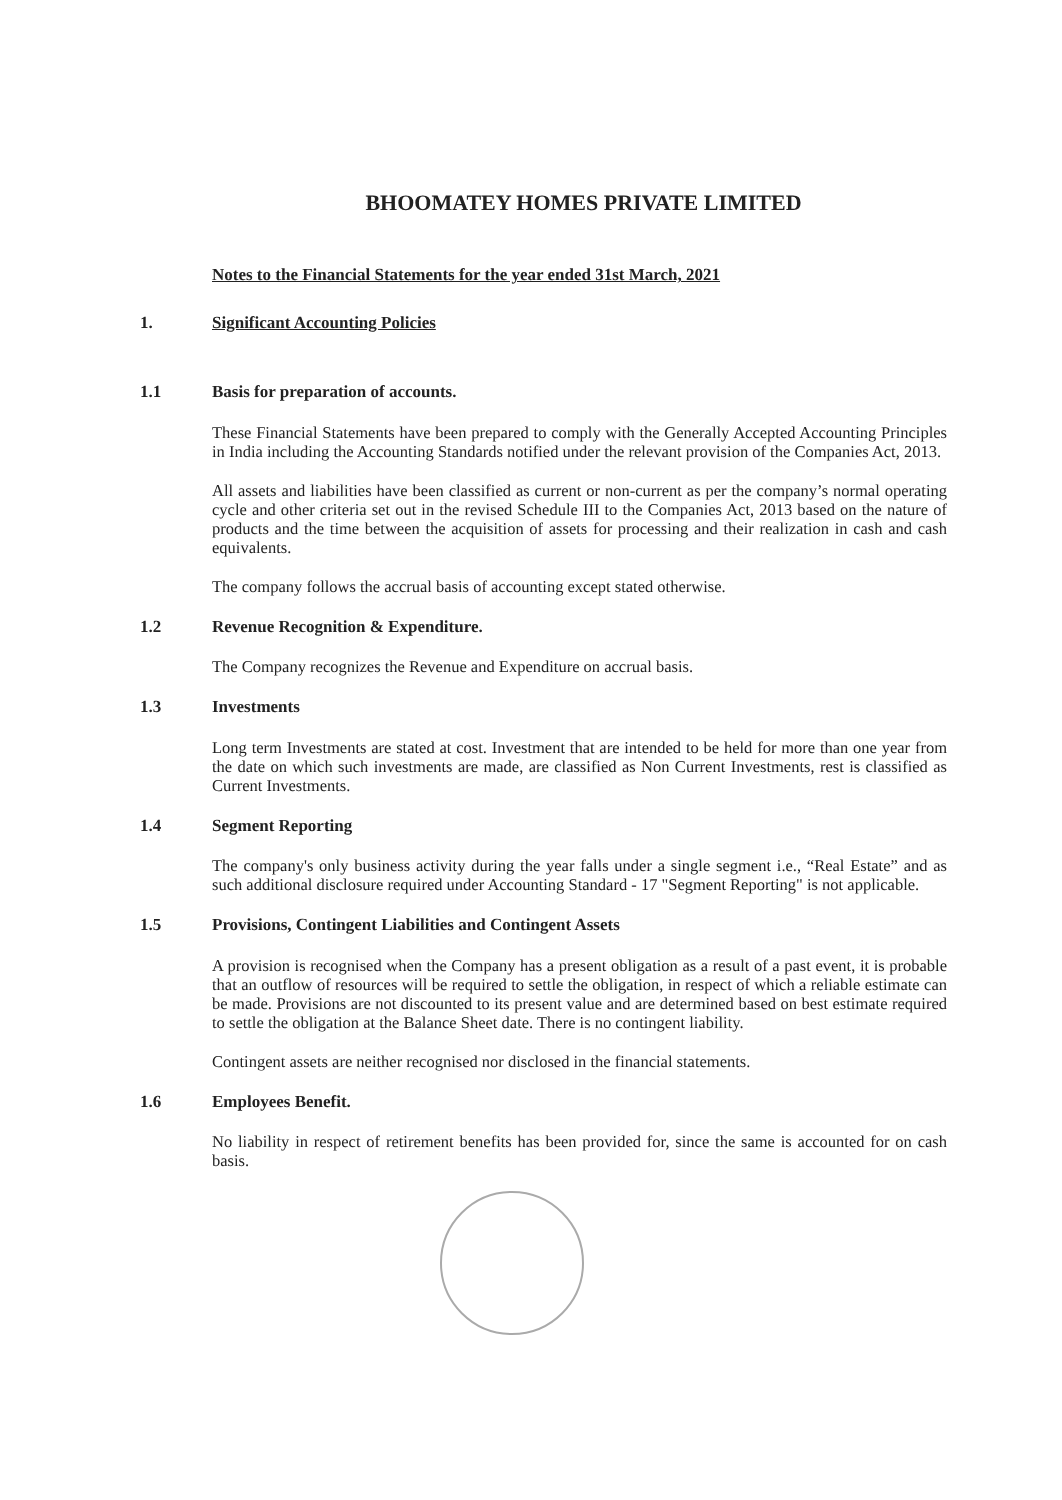BHOOMATEY HOMES PRIVATE LIMITED
Notes to the Financial Statements for the year ended 31st March, 2021
1. Significant Accounting Policies
1.1 Basis for preparation of accounts.
These Financial Statements have been prepared to comply with the Generally Accepted Accounting Principles in India including the Accounting Standards notified under the relevant provision of the Companies Act, 2013.
All assets and liabilities have been classified as current or non-current as per the company’s normal operating cycle and other criteria set out in the revised Schedule III to the Companies Act, 2013 based on the nature of products and the time between the acquisition of assets for processing and their realization in cash and cash equivalents.
The company follows the accrual basis of accounting except stated otherwise.
1.2 Revenue Recognition & Expenditure.
The Company recognizes the Revenue and Expenditure on accrual basis.
1.3 Investments
Long term Investments are stated at cost. Investment that are intended to be held for more than one year from the date on which such investments are made, are classified as Non Current Investments, rest is classified as Current Investments.
1.4 Segment Reporting
The company's only business activity during the year falls under a single segment i.e., “Real Estate” and as such additional disclosure required under Accounting Standard - 17 "Segment Reporting" is not applicable.
1.5 Provisions, Contingent Liabilities and Contingent Assets
A provision is recognised when the Company has a present obligation as a result of a past event, it is probable that an outflow of resources will be required to settle the obligation, in respect of which a reliable estimate can be made. Provisions are not discounted to its present value and are determined based on best estimate required to settle the obligation at the Balance Sheet date. There is no contingent liability.
Contingent assets are neither recognised nor disclosed in the financial statements.
1.6 Employees Benefit.
No liability in respect of retirement benefits has been provided for, since the same is accounted for on cash basis.